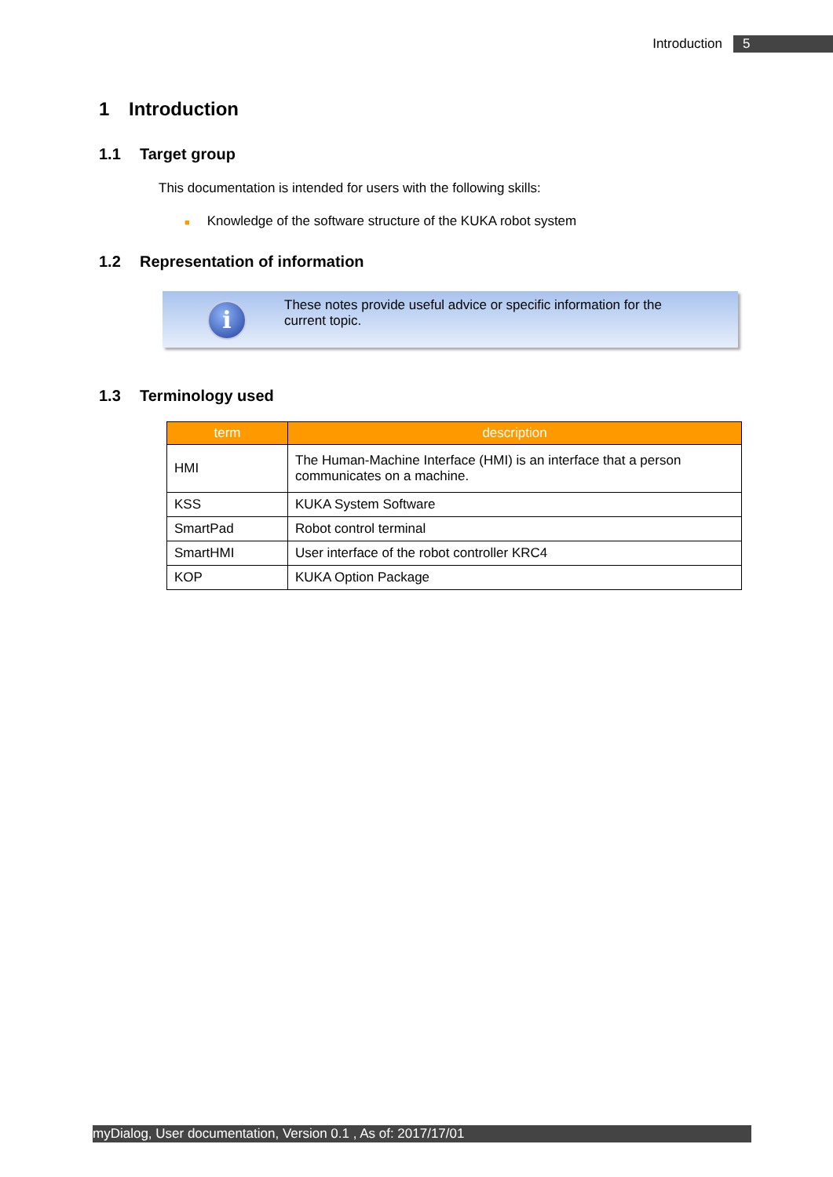Introduction 5
1 Introduction
1.1 Target group
This documentation is intended for users with the following skills:
■ Knowledge of the software structure of the KUKA robot system
1.2 Representation of information
i
These notes provide useful advice or specific information for the
current topic.
1.3 Terminology used
| term | description |
| --- | --- |
| HMI | The Human-Machine Interface (HMI) is an interface that a person communicates on a machine. |
| KSS | KUKA System Software |
| SmartPad | Robot control terminal |
| SmartHMI | User interface of the robot controller KRC4 |
| KOP | KUKA Option Package |
myDialog, User documentation, Version 0.1 , As of: 2017/17/01